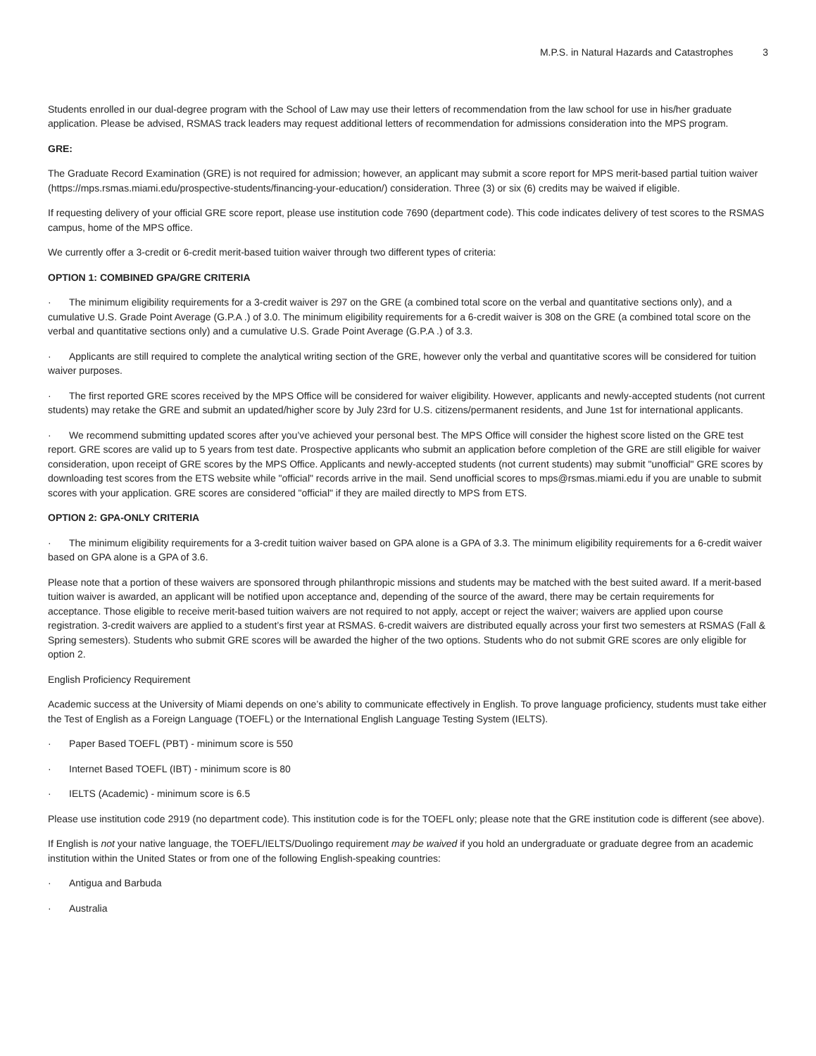M.P.S. in Natural Hazards and Catastrophes 3
Students enrolled in our dual-degree program with the School of Law may use their letters of recommendation from the law school for use in his/her graduate application. Please be advised, RSMAS track leaders may request additional letters of recommendation for admissions consideration into the MPS program.
GRE:
The Graduate Record Examination (GRE) is not required for admission; however, an applicant may submit a score report for MPS merit-based partial tuition waiver (https://mps.rsmas.miami.edu/prospective-students/financing-your-education/) consideration. Three (3) or six (6) credits may be waived if eligible.
If requesting delivery of your official GRE score report, please use institution code 7690 (department code). This code indicates delivery of test scores to the RSMAS campus, home of the MPS office.
We currently offer a 3-credit or 6-credit merit-based tuition waiver through two different types of criteria:
OPTION 1: COMBINED GPA/GRE CRITERIA
· The minimum eligibility requirements for a 3-credit waiver is 297 on the GRE (a combined total score on the verbal and quantitative sections only), and a cumulative U.S. Grade Point Average (G.P.A .) of 3.0. The minimum eligibility requirements for a 6-credit waiver is 308 on the GRE (a combined total score on the verbal and quantitative sections only) and a cumulative U.S. Grade Point Average (G.P.A .) of 3.3.
· Applicants are still required to complete the analytical writing section of the GRE, however only the verbal and quantitative scores will be considered for tuition waiver purposes.
· The first reported GRE scores received by the MPS Office will be considered for waiver eligibility. However, applicants and newly-accepted students (not current students) may retake the GRE and submit an updated/higher score by July 23rd for U.S. citizens/permanent residents, and June 1st for international applicants.
· We recommend submitting updated scores after you’ve achieved your personal best. The MPS Office will consider the highest score listed on the GRE test report. GRE scores are valid up to 5 years from test date. Prospective applicants who submit an application before completion of the GRE are still eligible for waiver consideration, upon receipt of GRE scores by the MPS Office. Applicants and newly-accepted students (not current students) may submit "unofficial" GRE scores by downloading test scores from the ETS website while "official" records arrive in the mail. Send unofficial scores to mps@rsmas.miami.edu if you are unable to submit scores with your application. GRE scores are considered "official" if they are mailed directly to MPS from ETS.
OPTION 2: GPA-ONLY CRITERIA
· The minimum eligibility requirements for a 3-credit tuition waiver based on GPA alone is a GPA of 3.3. The minimum eligibility requirements for a 6-credit waiver based on GPA alone is a GPA of 3.6.
Please note that a portion of these waivers are sponsored through philanthropic missions and students may be matched with the best suited award. If a merit-based tuition waiver is awarded, an applicant will be notified upon acceptance and, depending of the source of the award, there may be certain requirements for acceptance. Those eligible to receive merit-based tuition waivers are not required to not apply, accept or reject the waiver; waivers are applied upon course registration. 3-credit waivers are applied to a student’s first year at RSMAS. 6-credit waivers are distributed equally across your first two semesters at RSMAS (Fall & Spring semesters). Students who submit GRE scores will be awarded the higher of the two options. Students who do not submit GRE scores are only eligible for option 2.
English Proficiency Requirement
Academic success at the University of Miami depends on one’s ability to communicate effectively in English. To prove language proficiency, students must take either the Test of English as a Foreign Language (TOEFL) or the International English Language Testing System (IELTS).
· Paper Based TOEFL (PBT) - minimum score is 550
· Internet Based TOEFL (IBT) - minimum score is 80
· IELTS (Academic) - minimum score is 6.5
Please use institution code 2919 (no department code). This institution code is for the TOEFL only; please note that the GRE institution code is different (see above).
If English is not your native language, the TOEFL/IELTS/Duolingo requirement may be waived if you hold an undergraduate or graduate degree from an academic institution within the United States or from one of the following English-speaking countries:
· Antigua and Barbuda
· Australia